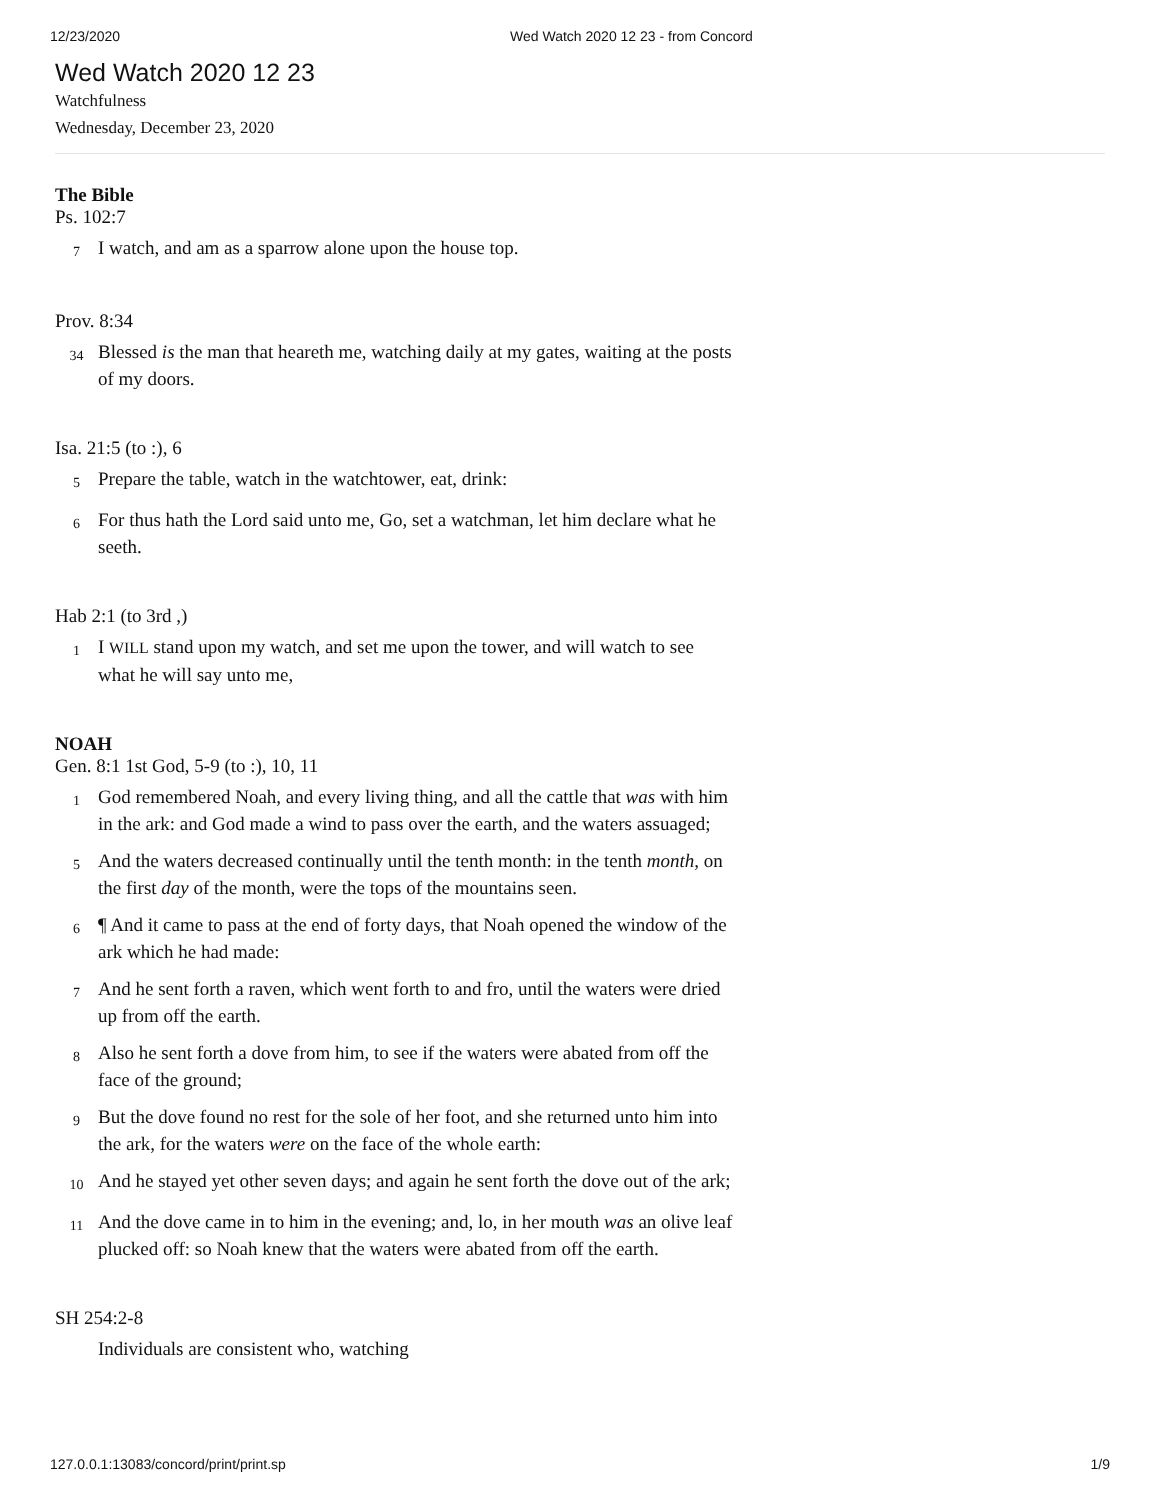12/23/2020 Wed Watch 2020 12 23 - from Concord
Wed Watch 2020 12 23
Watchfulness
Wednesday, December 23, 2020
The Bible
Ps. 102:7
7 I watch, and am as a sparrow alone upon the house top.
Prov. 8:34
34 Blessed is the man that heareth me, watching daily at my gates, waiting at the posts of my doors.
Isa. 21:5 (to :), 6
5 Prepare the table, watch in the watchtower, eat, drink:
6 For thus hath the Lord said unto me, Go, set a watchman, let him declare what he seeth.
Hab 2:1 (to 3rd ,)
1 I WILL stand upon my watch, and set me upon the tower, and will watch to see what he will say unto me,
NOAH
Gen. 8:1 1st God, 5-9 (to :), 10, 11
1 God remembered Noah, and every living thing, and all the cattle that was with him in the ark: and God made a wind to pass over the earth, and the waters assuaged;
5 And the waters decreased continually until the tenth month: in the tenth month, on the first day of the month, were the tops of the mountains seen.
6 ¶ And it came to pass at the end of forty days, that Noah opened the window of the ark which he had made:
7 And he sent forth a raven, which went forth to and fro, until the waters were dried up from off the earth.
8 Also he sent forth a dove from him, to see if the waters were abated from off the face of the ground;
9 But the dove found no rest for the sole of her foot, and she returned unto him into the ark, for the waters were on the face of the whole earth:
10 And he stayed yet other seven days; and again he sent forth the dove out of the ark;
11 And the dove came in to him in the evening; and, lo, in her mouth was an olive leaf plucked off: so Noah knew that the waters were abated from off the earth.
SH 254:2-8
Individuals are consistent who, watching
127.0.0.1:13083/concord/print/print.sp 1/9